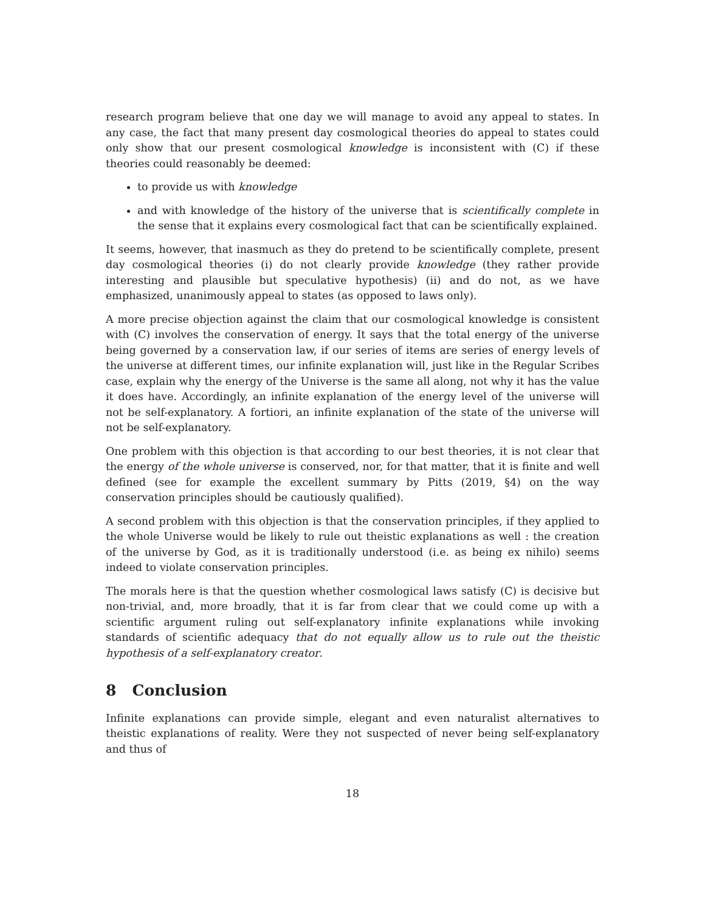research program believe that one day we will manage to avoid any appeal to states. In any case, the fact that many present day cosmological theories do appeal to states could only show that our present cosmological knowledge is inconsistent with (C) if these theories could reasonably be deemed:
to provide us with knowledge
and with knowledge of the history of the universe that is scientifically complete in the sense that it explains every cosmological fact that can be scientifically explained.
It seems, however, that inasmuch as they do pretend to be scientifically complete, present day cosmological theories (i) do not clearly provide knowledge (they rather provide interesting and plausible but speculative hypothesis) (ii) and do not, as we have emphasized, unanimously appeal to states (as opposed to laws only).
A more precise objection against the claim that our cosmological knowledge is consistent with (C) involves the conservation of energy. It says that the total energy of the universe being governed by a conservation law, if our series of items are series of energy levels of the universe at different times, our infinite explanation will, just like in the Regular Scribes case, explain why the energy of the Universe is the same all along, not why it has the value it does have. Accordingly, an infinite explanation of the energy level of the universe will not be self-explanatory. A fortiori, an infinite explanation of the state of the universe will not be self-explanatory.
One problem with this objection is that according to our best theories, it is not clear that the energy of the whole universe is conserved, nor, for that matter, that it is finite and well defined (see for example the excellent summary by Pitts (2019, §4) on the way conservation principles should be cautiously qualified).
A second problem with this objection is that the conservation principles, if they applied to the whole Universe would be likely to rule out theistic explanations as well : the creation of the universe by God, as it is traditionally understood (i.e. as being ex nihilo) seems indeed to violate conservation principles.
The morals here is that the question whether cosmological laws satisfy (C) is decisive but non-trivial, and, more broadly, that it is far from clear that we could come up with a scientific argument ruling out self-explanatory infinite explanations while invoking standards of scientific adequacy that do not equally allow us to rule out the theistic hypothesis of a self-explanatory creator.
8 Conclusion
Infinite explanations can provide simple, elegant and even naturalist alternatives to theistic explanations of reality. Were they not suspected of never being self-explanatory and thus of
18